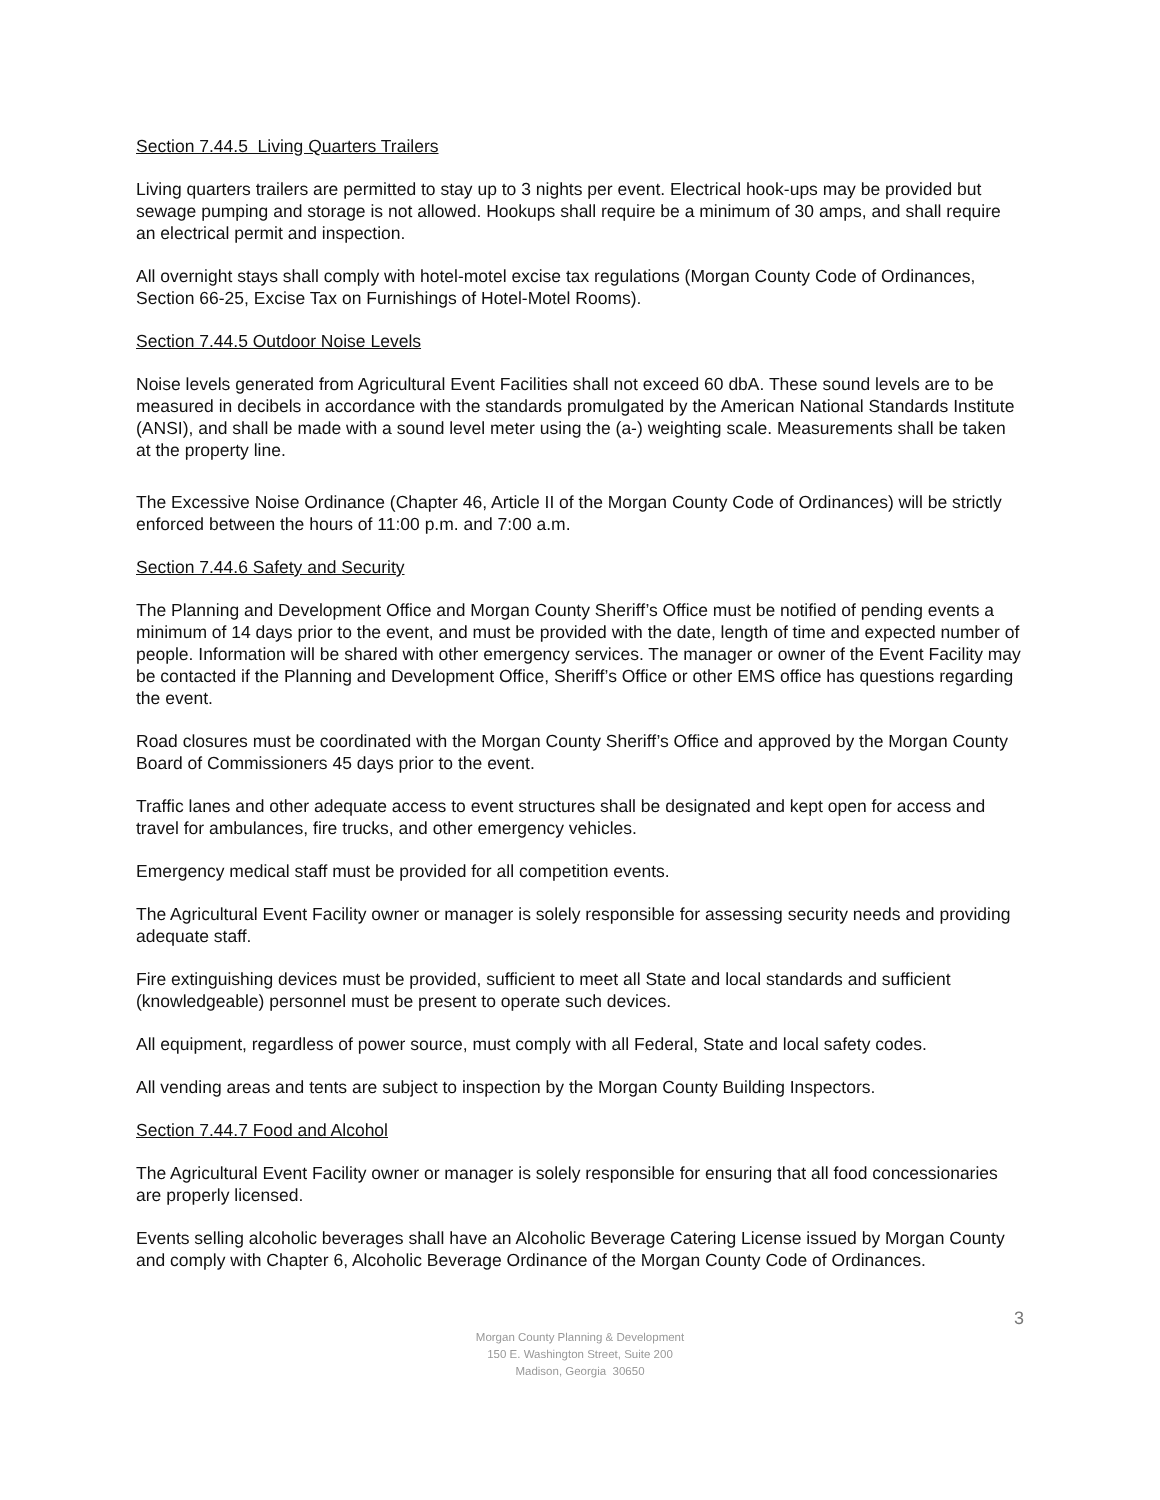Section 7.44.5 Living Quarters Trailers
Living quarters trailers are permitted to stay up to 3 nights per event. Electrical hook-ups may be provided but sewage pumping and storage is not allowed. Hookups shall require be a minimum of 30 amps, and shall require an electrical permit and inspection.
All overnight stays shall comply with hotel-motel excise tax regulations (Morgan County Code of Ordinances, Section 66-25, Excise Tax on Furnishings of Hotel-Motel Rooms).
Section 7.44.5 Outdoor Noise Levels
Noise levels generated from Agricultural Event Facilities shall not exceed 60 dbA. These sound levels are to be measured in decibels in accordance with the standards promulgated by the American National Standards Institute (ANSI), and shall be made with a sound level meter using the (a-) weighting scale. Measurements shall be taken at the property line.
The Excessive Noise Ordinance (Chapter 46, Article II of the Morgan County Code of Ordinances) will be strictly enforced between the hours of 11:00 p.m. and 7:00 a.m.
Section 7.44.6 Safety and Security
The Planning and Development Office and Morgan County Sheriff’s Office must be notified of pending events a minimum of 14 days prior to the event, and must be provided with the date, length of time and expected number of people. Information will be shared with other emergency services. The manager or owner of the Event Facility may be contacted if the Planning and Development Office, Sheriff’s Office or other EMS office has questions regarding the event.
Road closures must be coordinated with the Morgan County Sheriff’s Office and approved by the Morgan County Board of Commissioners 45 days prior to the event.
Traffic lanes and other adequate access to event structures shall be designated and kept open for access and travel for ambulances, fire trucks, and other emergency vehicles.
Emergency medical staff must be provided for all competition events.
The Agricultural Event Facility owner or manager is solely responsible for assessing security needs and providing adequate staff.
Fire extinguishing devices must be provided, sufficient to meet all State and local standards and sufficient (knowledgeable) personnel must be present to operate such devices.
All equipment, regardless of power source, must comply with all Federal, State and local safety codes.
All vending areas and tents are subject to inspection by the Morgan County Building Inspectors.
Section 7.44.7 Food and Alcohol
The Agricultural Event Facility owner or manager is solely responsible for ensuring that all food concessionaries are properly licensed.
Events selling alcoholic beverages shall have an Alcoholic Beverage Catering License issued by Morgan County and comply with Chapter 6, Alcoholic Beverage Ordinance of the Morgan County Code of Ordinances.
3
Morgan County Planning & Development
150 E. Washington Street, Suite 200
Madison, Georgia 30650